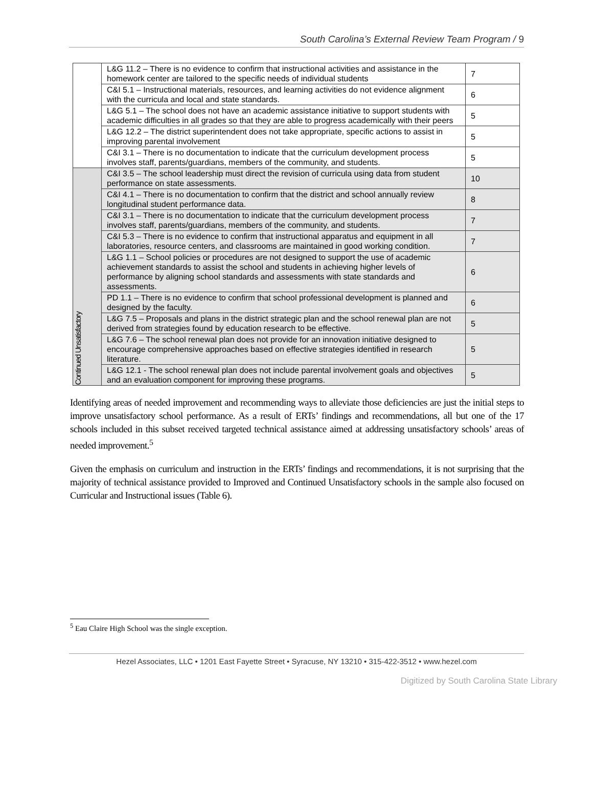South Carolina’s External Review Team Program / 9
| | L&G 11.2 – There is no evidence to confirm that instructional activities and assistance in the homework center are tailored to the specific needs of individual students | 7 |
| | C&I 5.1 – Instructional materials, resources, and learning activities do not evidence alignment with the curricula and local and state standards. | 6 |
| | L&G 5.1 – The school does not have an academic assistance initiative to support students with academic difficulties in all grades so that they are able to progress academically with their peers | 5 |
| | L&G 12.2 – The district superintendent does not take appropriate, specific actions to assist in improving parental involvement | 5 |
| | C&I 3.1 – There is no documentation to indicate that the curriculum development process involves staff, parents/guardians, members of the community, and students. | 5 |
| Continued Unsatisfactory | C&I 3.5 – The school leadership must direct the revision of curricula using data from student performance on state assessments. | 10 |
| | C&I 4.1 – There is no documentation to confirm that the district and school annually review longitudinal student performance data. | 8 |
| | C&I 3.1 – There is no documentation to indicate that the curriculum development process involves staff, parents/guardians, members of the community, and students. | 7 |
| | C&I 5.3 – There is no evidence to confirm that instructional apparatus and equipment in all laboratories, resource centers, and classrooms are maintained in good working condition. | 7 |
| | L&G 1.1 – School policies or procedures are not designed to support the use of academic achievement standards to assist the school and students in achieving higher levels of performance by aligning school standards and assessments with state standards and assessments. | 6 |
| | PD 1.1 – There is no evidence to confirm that school professional development is planned and designed by the faculty. | 6 |
| | L&G 7.5 – Proposals and plans in the district strategic plan and the school renewal plan are not derived from strategies found by education research to be effective. | 5 |
| | L&G 7.6 – The school renewal plan does not provide for an innovation initiative designed to encourage comprehensive approaches based on effective strategies identified in research literature. | 5 |
| | L&G 12.1 - The school renewal plan does not include parental involvement goals and objectives and an evaluation component for improving these programs. | 5 |
Identifying areas of needed improvement and recommending ways to alleviate those deficiencies are just the initial steps to improve unsatisfactory school performance. As a result of ERTs’ findings and recommendations, all but one of the 17 schools included in this subset received targeted technical assistance aimed at addressing unsatisfactory schools’ areas of needed improvement.<sup>5</sup>
Given the emphasis on curriculum and instruction in the ERTs’ findings and recommendations, it is not surprising that the majority of technical assistance provided to Improved and Continued Unsatisfactory schools in the sample also focused on Curricular and Instructional issues (Table 6).
<sup>5</sup> Eau Claire High School was the single exception.
Hezel Associates, LLC • 1201 East Fayette Street • Syracuse, NY 13210 • 315-422-3512 • www.hezel.com
Digitized by South Carolina State Library